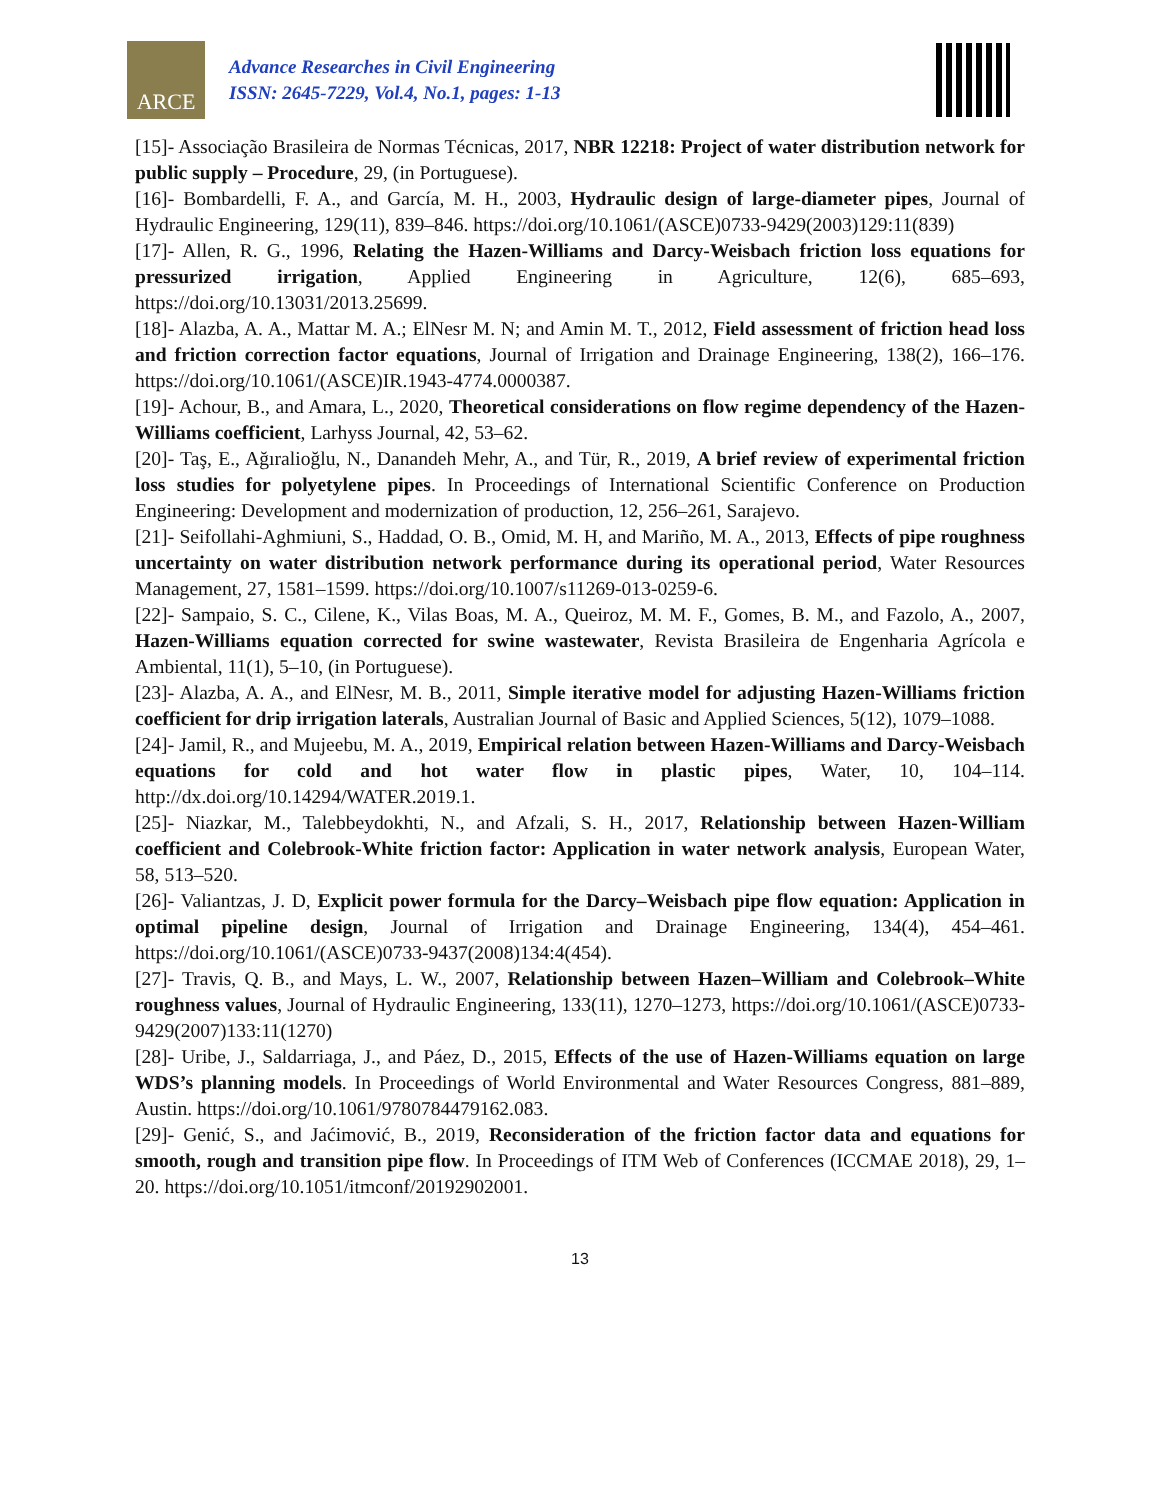ARCE
Advance Researches in Civil Engineering
ISSN: 2645-7229, Vol.4, No.1, pages: 1-13
[15]- Associação Brasileira de Normas Técnicas, 2017, NBR 12218: Project of water distribution network for public supply – Procedure, 29, (in Portuguese).
[16]- Bombardelli, F. A., and García, M. H., 2003, Hydraulic design of large-diameter pipes, Journal of Hydraulic Engineering, 129(11), 839–846. https://doi.org/10.1061/(ASCE)0733-9429(2003)129:11(839)
[17]- Allen, R. G., 1996, Relating the Hazen-Williams and Darcy-Weisbach friction loss equations for pressurized irrigation, Applied Engineering in Agriculture, 12(6), 685–693, https://doi.org/10.13031/2013.25699.
[18]- Alazba, A. A., Mattar M. A.; ElNesr M. N; and Amin M. T., 2012, Field assessment of friction head loss and friction correction factor equations, Journal of Irrigation and Drainage Engineering, 138(2), 166–176. https://doi.org/10.1061/(ASCE)IR.1943-4774.0000387.
[19]- Achour, B., and Amara, L., 2020, Theoretical considerations on flow regime dependency of the Hazen-Williams coefficient, Larhyss Journal, 42, 53–62.
[20]- Taş, E., Ağıralioğlu, N., Danandeh Mehr, A., and Tür, R., 2019, A brief review of experimental friction loss studies for polyetylene pipes. In Proceedings of International Scientific Conference on Production Engineering: Development and modernization of production, 12, 256–261, Sarajevo.
[21]- Seifollahi-Aghmiuni, S., Haddad, O. B., Omid, M. H, and Mariño, M. A., 2013, Effects of pipe roughness uncertainty on water distribution network performance during its operational period, Water Resources Management, 27, 1581–1599. https://doi.org/10.1007/s11269-013-0259-6.
[22]- Sampaio, S. C., Cilene, K., Vilas Boas, M. A., Queiroz, M. M. F., Gomes, B. M., and Fazolo, A., 2007, Hazen-Williams equation corrected for swine wastewater, Revista Brasileira de Engenharia Agrícola e Ambiental, 11(1), 5–10, (in Portuguese).
[23]- Alazba, A. A., and ElNesr, M. B., 2011, Simple iterative model for adjusting Hazen-Williams friction coefficient for drip irrigation laterals, Australian Journal of Basic and Applied Sciences, 5(12), 1079–1088.
[24]- Jamil, R., and Mujeebu, M. A., 2019, Empirical relation between Hazen-Williams and Darcy-Weisbach equations for cold and hot water flow in plastic pipes, Water, 10, 104–114. http://dx.doi.org/10.14294/WATER.2019.1.
[25]- Niazkar, M., Talebbeydokhti, N., and Afzali, S. H., 2017, Relationship between Hazen-William coefficient and Colebrook-White friction factor: Application in water network analysis, European Water, 58, 513–520.
[26]- Valiantzas, J. D, Explicit power formula for the Darcy–Weisbach pipe flow equation: Application in optimal pipeline design, Journal of Irrigation and Drainage Engineering, 134(4), 454–461. https://doi.org/10.1061/(ASCE)0733-9437(2008)134:4(454).
[27]- Travis, Q. B., and Mays, L. W., 2007, Relationship between Hazen–William and Colebrook–White roughness values, Journal of Hydraulic Engineering, 133(11), 1270–1273, https://doi.org/10.1061/(ASCE)0733-9429(2007)133:11(1270)
[28]- Uribe, J., Saldarriaga, J., and Páez, D., 2015, Effects of the use of Hazen-Williams equation on large WDS’s planning models. In Proceedings of World Environmental and Water Resources Congress, 881–889, Austin. https://doi.org/10.1061/9780784479162.083.
[29]- Genić, S., and Jaćimović, B., 2019, Reconsideration of the friction factor data and equations for smooth, rough and transition pipe flow. In Proceedings of ITM Web of Conferences (ICCMAE 2018), 29, 1–20. https://doi.org/10.1051/itmconf/20192902001.
13